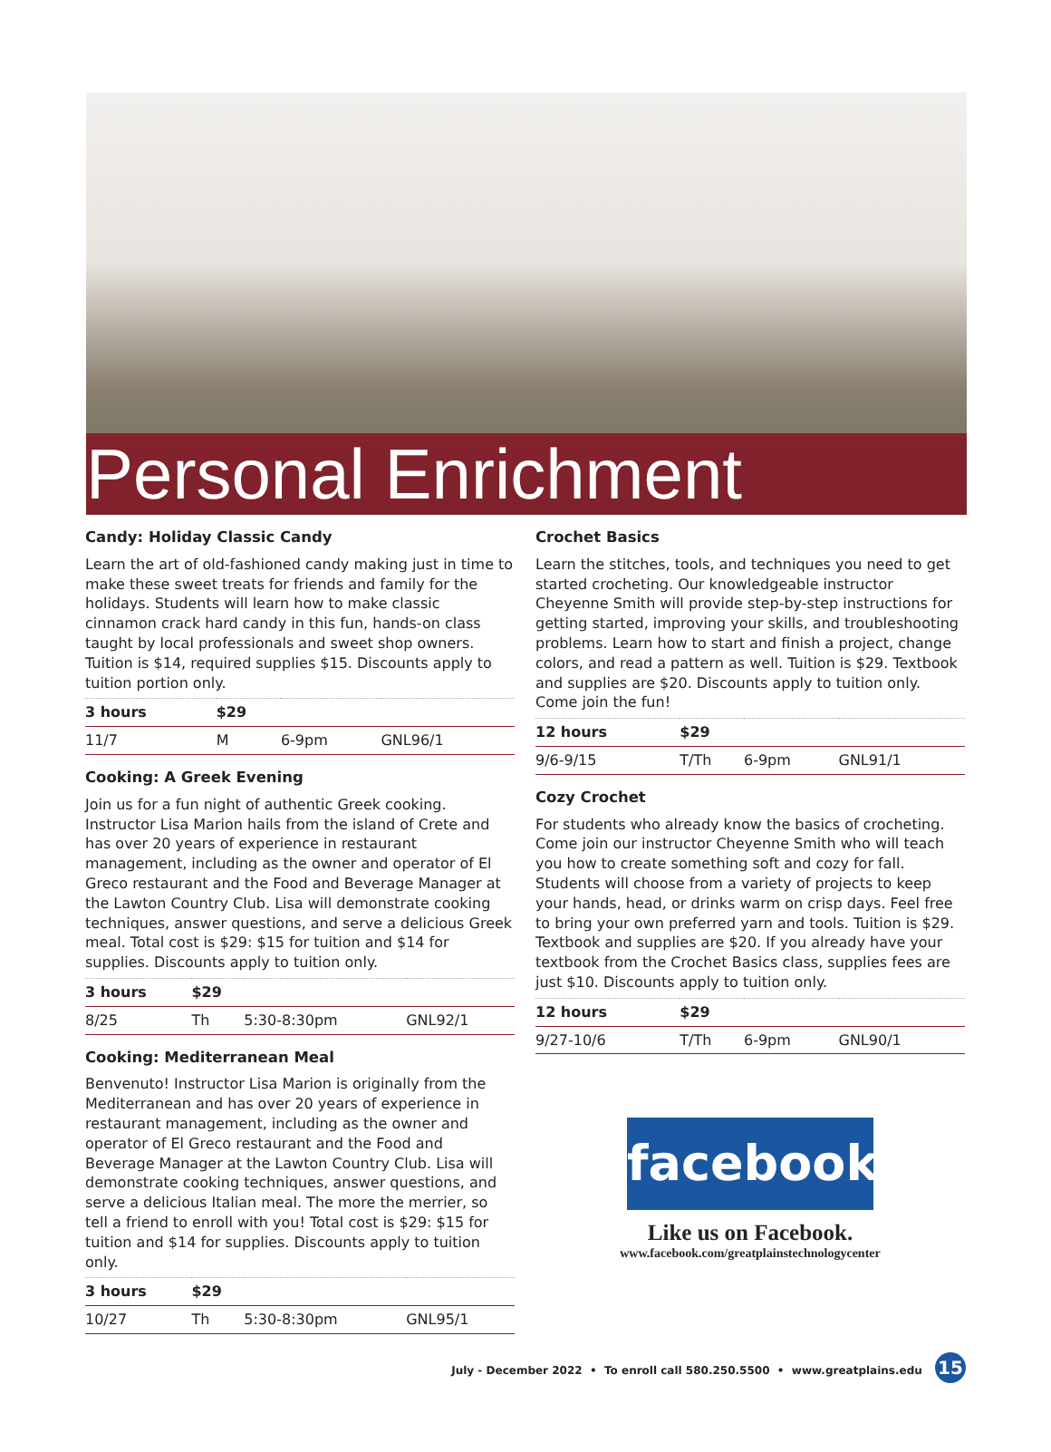Personal Enrichment
Candy: Holiday Classic Candy
Learn the art of old-fashioned candy making just in time to make these sweet treats for friends and family for the holidays. Students will learn how to make classic cinnamon crack hard candy in this fun, hands-on class taught by local professionals and sweet shop owners. Tuition is $14, required supplies $15. Discounts apply to tuition portion only.
| 3 hours | $29 | | |
| --- | --- | --- | --- |
| 11/7 | M | 6-9pm | GNL96/1 |
Cooking: A Greek Evening
Join us for a fun night of authentic Greek cooking. Instructor Lisa Marion hails from the island of Crete and has over 20 years of experience in restaurant management, including as the owner and operator of El Greco restaurant and the Food and Beverage Manager at the Lawton Country Club. Lisa will demonstrate cooking techniques, answer questions, and serve a delicious Greek meal. Total cost is $29: $15 for tuition and $14 for supplies. Discounts apply to tuition only.
| 3 hours | $29 | | |
| --- | --- | --- | --- |
| 8/25 | Th | 5:30-8:30pm | GNL92/1 |
Cooking: Mediterranean Meal
Benvenuto! Instructor Lisa Marion is originally from the Mediterranean and has over 20 years of experience in restaurant management, including as the owner and operator of El Greco restaurant and the Food and Beverage Manager at the Lawton Country Club. Lisa will demonstrate cooking techniques, answer questions, and serve a delicious Italian meal. The more the merrier, so tell a friend to enroll with you! Total cost is $29: $15 for tuition and $14 for supplies. Discounts apply to tuition only.
| 3 hours | $29 | | |
| --- | --- | --- | --- |
| 10/27 | Th | 5:30-8:30pm | GNL95/1 |
Crochet Basics
Learn the stitches, tools, and techniques you need to get started crocheting. Our knowledgeable instructor Cheyenne Smith will provide step-by-step instructions for getting started, improving your skills, and troubleshooting problems. Learn how to start and finish a project, change colors, and read a pattern as well. Tuition is $29. Textbook and supplies are $20. Discounts apply to tuition only. Come join the fun!
| 12 hours | $29 | | |
| --- | --- | --- | --- |
| 9/6-9/15 | T/Th | 6-9pm | GNL91/1 |
Cozy Crochet
For students who already know the basics of crocheting. Come join our instructor Cheyenne Smith who will teach you how to create something soft and cozy for fall. Students will choose from a variety of projects to keep your hands, head, or drinks warm on crisp days. Feel free to bring your own preferred yarn and tools. Tuition is $29. Textbook and supplies are $20. If you already have your textbook from the Crochet Basics class, supplies fees are just $10. Discounts apply to tuition only.
| 12 hours | $29 | | |
| --- | --- | --- | --- |
| 9/27-10/6 | T/Th | 6-9pm | GNL90/1 |
facebook.
Like us on Facebook.
www.facebook.com/greatplainstechnologycenter
July - December 2022 • To enroll call 580.250.5500 • www.greatplains.edu 15